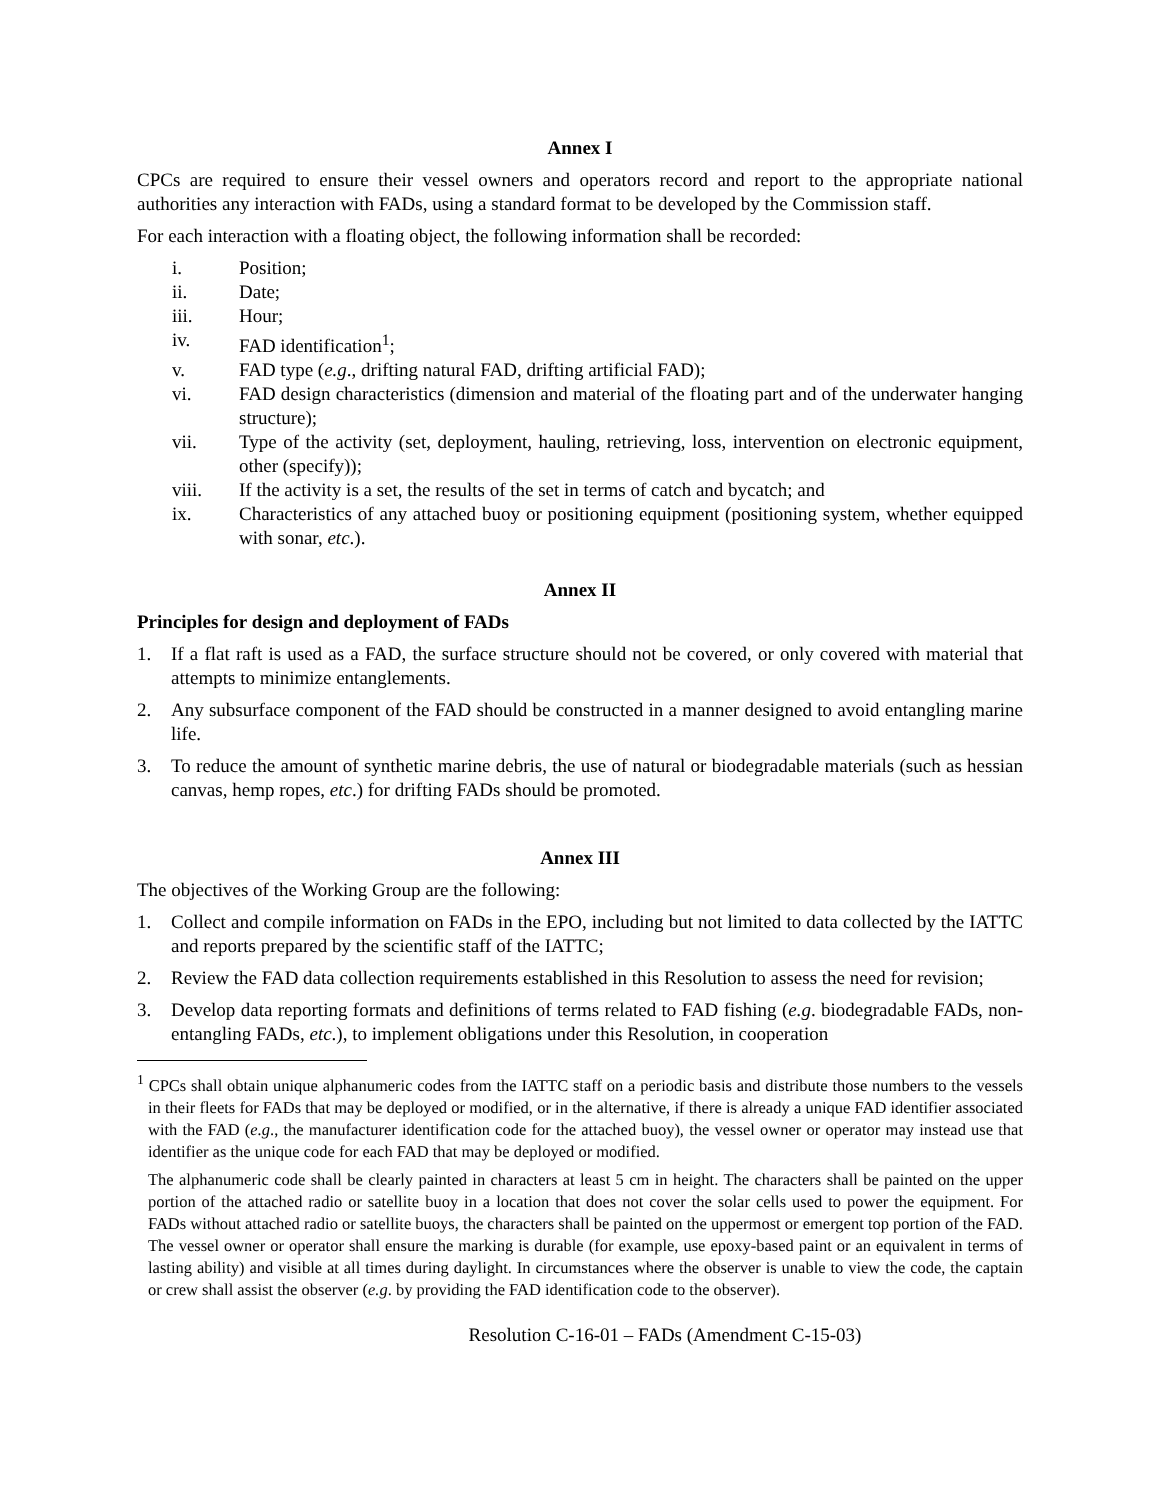Annex I
CPCs are required to ensure their vessel owners and operators record and report to the appropriate national authorities any interaction with FADs, using a standard format to be developed by the Commission staff.
For each interaction with a floating object, the following information shall be recorded:
i. Position;
ii. Date;
iii. Hour;
iv. FAD identification<sup>1</sup>;
v. FAD type (e.g., drifting natural FAD, drifting artificial FAD);
vi. FAD design characteristics (dimension and material of the floating part and of the underwater hanging structure);
vii. Type of the activity (set, deployment, hauling, retrieving, loss, intervention on electronic equipment, other (specify));
viii. If the activity is a set, the results of the set in terms of catch and bycatch; and
ix. Characteristics of any attached buoy or positioning equipment (positioning system, whether equipped with sonar, etc.).
Annex II
Principles for design and deployment of FADs
1. If a flat raft is used as a FAD, the surface structure should not be covered, or only covered with material that attempts to minimize entanglements.
2. Any subsurface component of the FAD should be constructed in a manner designed to avoid entangling marine life.
3. To reduce the amount of synthetic marine debris, the use of natural or biodegradable materials (such as hessian canvas, hemp ropes, etc.) for drifting FADs should be promoted.
Annex III
The objectives of the Working Group are the following:
1. Collect and compile information on FADs in the EPO, including but not limited to data collected by the IATTC and reports prepared by the scientific staff of the IATTC;
2. Review the FAD data collection requirements established in this Resolution to assess the need for revision;
3. Develop data reporting formats and definitions of terms related to FAD fishing (e.g. biodegradable FADs, non-entangling FADs, etc.), to implement obligations under this Resolution, in cooperation
<sup>1</sup> CPCs shall obtain unique alphanumeric codes from the IATTC staff on a periodic basis and distribute those numbers to the vessels in their fleets for FADs that may be deployed or modified, or in the alternative, if there is already a unique FAD identifier associated with the FAD (e.g., the manufacturer identification code for the attached buoy), the vessel owner or operator may instead use that identifier as the unique code for each FAD that may be deployed or modified.
The alphanumeric code shall be clearly painted in characters at least 5 cm in height. The characters shall be painted on the upper portion of the attached radio or satellite buoy in a location that does not cover the solar cells used to power the equipment. For FADs without attached radio or satellite buoys, the characters shall be painted on the uppermost or emergent top portion of the FAD. The vessel owner or operator shall ensure the marking is durable (for example, use epoxy-based paint or an equivalent in terms of lasting ability) and visible at all times during daylight. In circumstances where the observer is unable to view the code, the captain or crew shall assist the observer (e.g. by providing the FAD identification code to the observer).
Resolution C-16-01 – FADs (Amendment C-15-03)